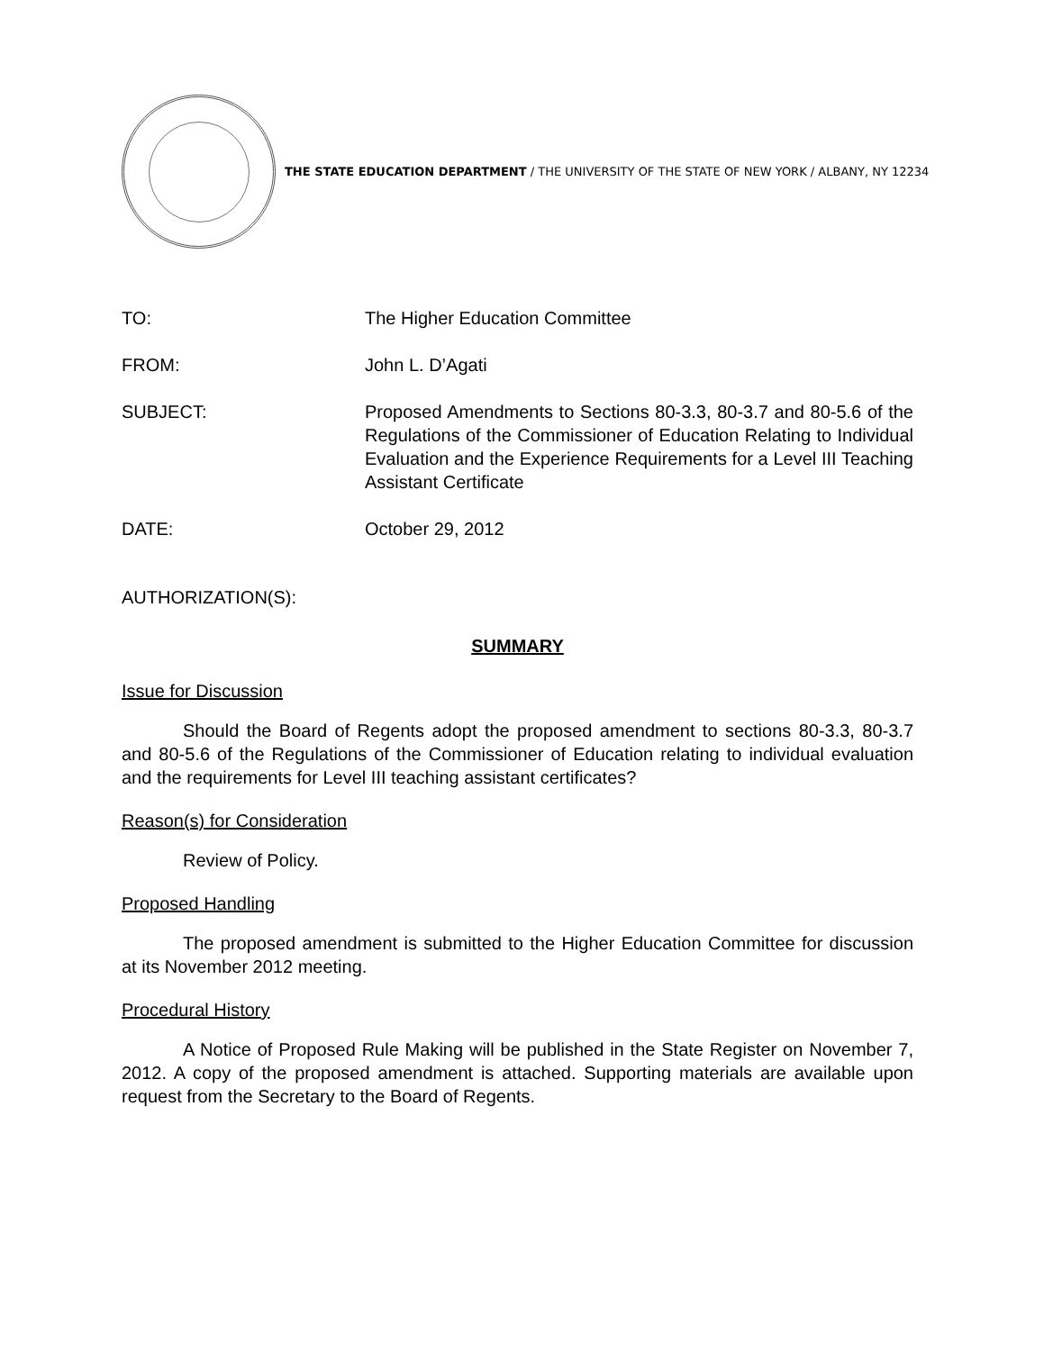THE STATE EDUCATION DEPARTMENT / THE UNIVERSITY OF THE STATE OF NEW YORK / ALBANY, NY 12234
TO: The Higher Education Committee
FROM: John L. D’Agati
SUBJECT: Proposed Amendments to Sections 80-3.3, 80-3.7 and 80-5.6 of the Regulations of the Commissioner of Education Relating to Individual Evaluation and the Experience Requirements for a Level III Teaching Assistant Certificate
DATE: October 29, 2012
AUTHORIZATION(S):
SUMMARY
Issue for Discussion
Should the Board of Regents adopt the proposed amendment to sections 80-3.3, 80-3.7 and 80-5.6 of the Regulations of the Commissioner of Education relating to individual evaluation and the requirements for Level III teaching assistant certificates?
Reason(s) for Consideration
Review of Policy.
Proposed Handling
The proposed amendment is submitted to the Higher Education Committee for discussion at its November 2012 meeting.
Procedural History
A Notice of Proposed Rule Making will be published in the State Register on November 7, 2012. A copy of the proposed amendment is attached. Supporting materials are available upon request from the Secretary to the Board of Regents.